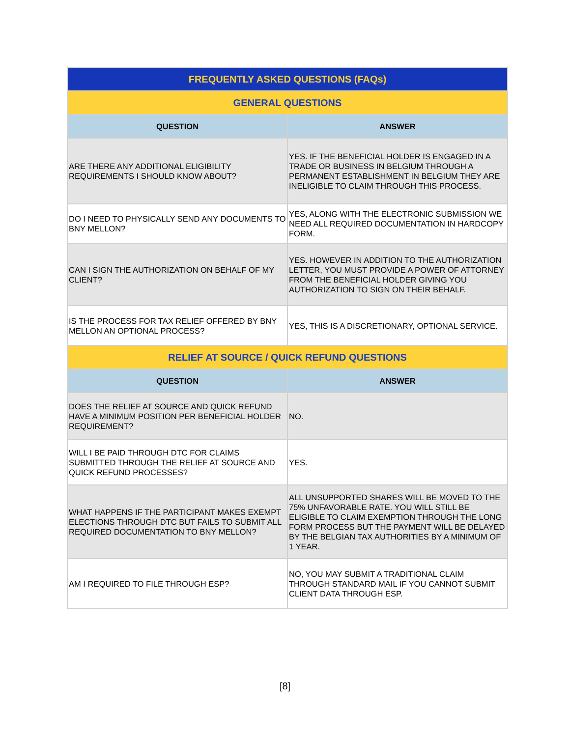| FREQUENTLY ASKED QUESTIONS (FAQs) | |
| --- | --- |
| GENERAL QUESTIONS | |
| QUESTION | ANSWER |
| ARE THERE ANY ADDITIONAL ELIGIBILITY REQUIREMENTS I SHOULD KNOW ABOUT? | YES. IF THE BENEFICIAL HOLDER IS ENGAGED IN A TRADE OR BUSINESS IN BELGIUM THROUGH A PERMANENT ESTABLISHMENT IN BELGIUM THEY ARE INELIGIBLE TO CLAIM THROUGH THIS PROCESS. |
| DO I NEED TO PHYSICALLY SEND ANY DOCUMENTS TO BNY MELLON? | YES, ALONG WITH THE ELECTRONIC SUBMISSION WE NEED ALL REQUIRED DOCUMENTATION IN HARDCOPY FORM. |
| CAN I SIGN THE AUTHORIZATION ON BEHALF OF MY CLIENT? | YES. HOWEVER IN ADDITION TO THE AUTHORIZATION LETTER, YOU MUST PROVIDE A POWER OF ATTORNEY FROM THE BENEFICIAL HOLDER GIVING YOU AUTHORIZATION TO SIGN ON THEIR BEHALF. |
| IS THE PROCESS FOR TAX RELIEF OFFERED BY BNY MELLON AN OPTIONAL PROCESS? | YES, THIS IS A DISCRETIONARY, OPTIONAL SERVICE. |
| RELIEF AT SOURCE / QUICK REFUND QUESTIONS | |
| QUESTION | ANSWER |
| DOES THE RELIEF AT SOURCE AND QUICK REFUND HAVE A MINIMUM POSITION PER BENEFICIAL HOLDER REQUIREMENT? | NO. |
| WILL I BE PAID THROUGH DTC FOR CLAIMS SUBMITTED THROUGH THE RELIEF AT SOURCE AND QUICK REFUND PROCESSES? | YES. |
| WHAT HAPPENS IF THE PARTICIPANT MAKES EXEMPT ELECTIONS THROUGH DTC BUT FAILS TO SUBMIT ALL REQUIRED DOCUMENTATION TO BNY MELLON? | ALL UNSUPPORTED SHARES WILL BE MOVED TO THE 75% UNFAVORABLE RATE. YOU WILL STILL BE ELIGIBLE TO CLAIM EXEMPTION THROUGH THE LONG FORM PROCESS BUT THE PAYMENT WILL BE DELAYED BY THE BELGIAN TAX AUTHORITIES BY A MINIMUM OF 1 YEAR. |
| AM I REQUIRED TO FILE THROUGH ESP? | NO, YOU MAY SUBMIT A TRADITIONAL CLAIM THROUGH STANDARD MAIL IF YOU CANNOT SUBMIT CLIENT DATA THROUGH ESP. |
[8]